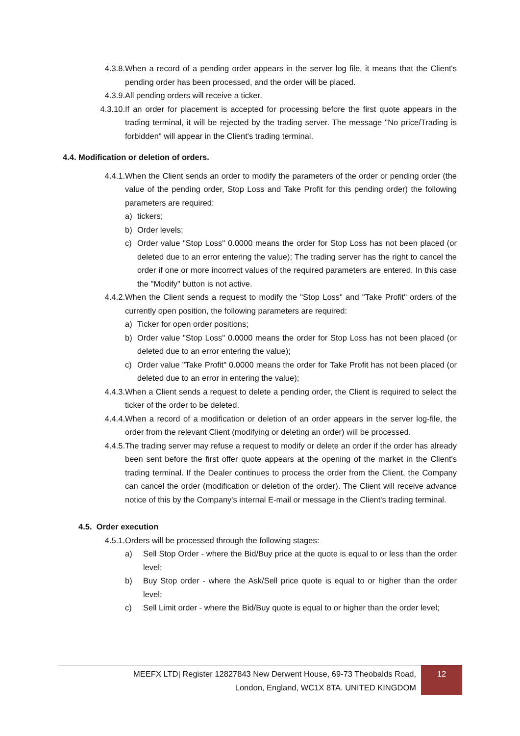4.3.8. When a record of a pending order appears in the server log file, it means that the Client's pending order has been processed, and the order will be placed.
4.3.9. All pending orders will receive a ticker.
4.3.10. If an order for placement is accepted for processing before the first quote appears in the trading terminal, it will be rejected by the trading server. The message "No price/Trading is forbidden" will appear in the Client's trading terminal.
4.4. Modification or deletion of orders.
4.4.1. When the Client sends an order to modify the parameters of the order or pending order (the value of the pending order, Stop Loss and Take Profit for this pending order) the following parameters are required:
a) tickers;
b) Order levels;
c) Order value "Stop Loss" 0.0000 means the order for Stop Loss has not been placed (or deleted due to an error entering the value); The trading server has the right to cancel the order if one or more incorrect values of the required parameters are entered. In this case the "Modify" button is not active.
4.4.2. When the Client sends a request to modify the "Stop Loss" and "Take Profit" orders of the currently open position, the following parameters are required:
a) Ticker for open order positions;
b) Order value "Stop Loss" 0.0000 means the order for Stop Loss has not been placed (or deleted due to an error entering the value);
c) Order value "Take Profit" 0.0000 means the order for Take Profit has not been placed (or deleted due to an error in entering the value);
4.4.3. When a Client sends a request to delete a pending order, the Client is required to select the ticker of the order to be deleted.
4.4.4. When a record of a modification or deletion of an order appears in the server log-file, the order from the relevant Client (modifying or deleting an order) will be processed.
4.4.5. The trading server may refuse a request to modify or delete an order if the order has already been sent before the first offer quote appears at the opening of the market in the Client's trading terminal. If the Dealer continues to process the order from the Client, the Company can cancel the order (modification or deletion of the order). The Client will receive advance notice of this by the Company's internal E-mail or message in the Client's trading terminal.
4.5. Order execution
4.5.1. Orders will be processed through the following stages:
a) Sell Stop Order - where the Bid/Buy price at the quote is equal to or less than the order level;
b) Buy Stop order - where the Ask/Sell price quote is equal to or higher than the order level;
c) Sell Limit order - where the Bid/Buy quote is equal to or higher than the order level;
MEEFX LTD| Register 12827843 New Derwent House, 69-73 Theobalds Road,
London, England, WC1X 8TA. UNITED KINGDOM
12